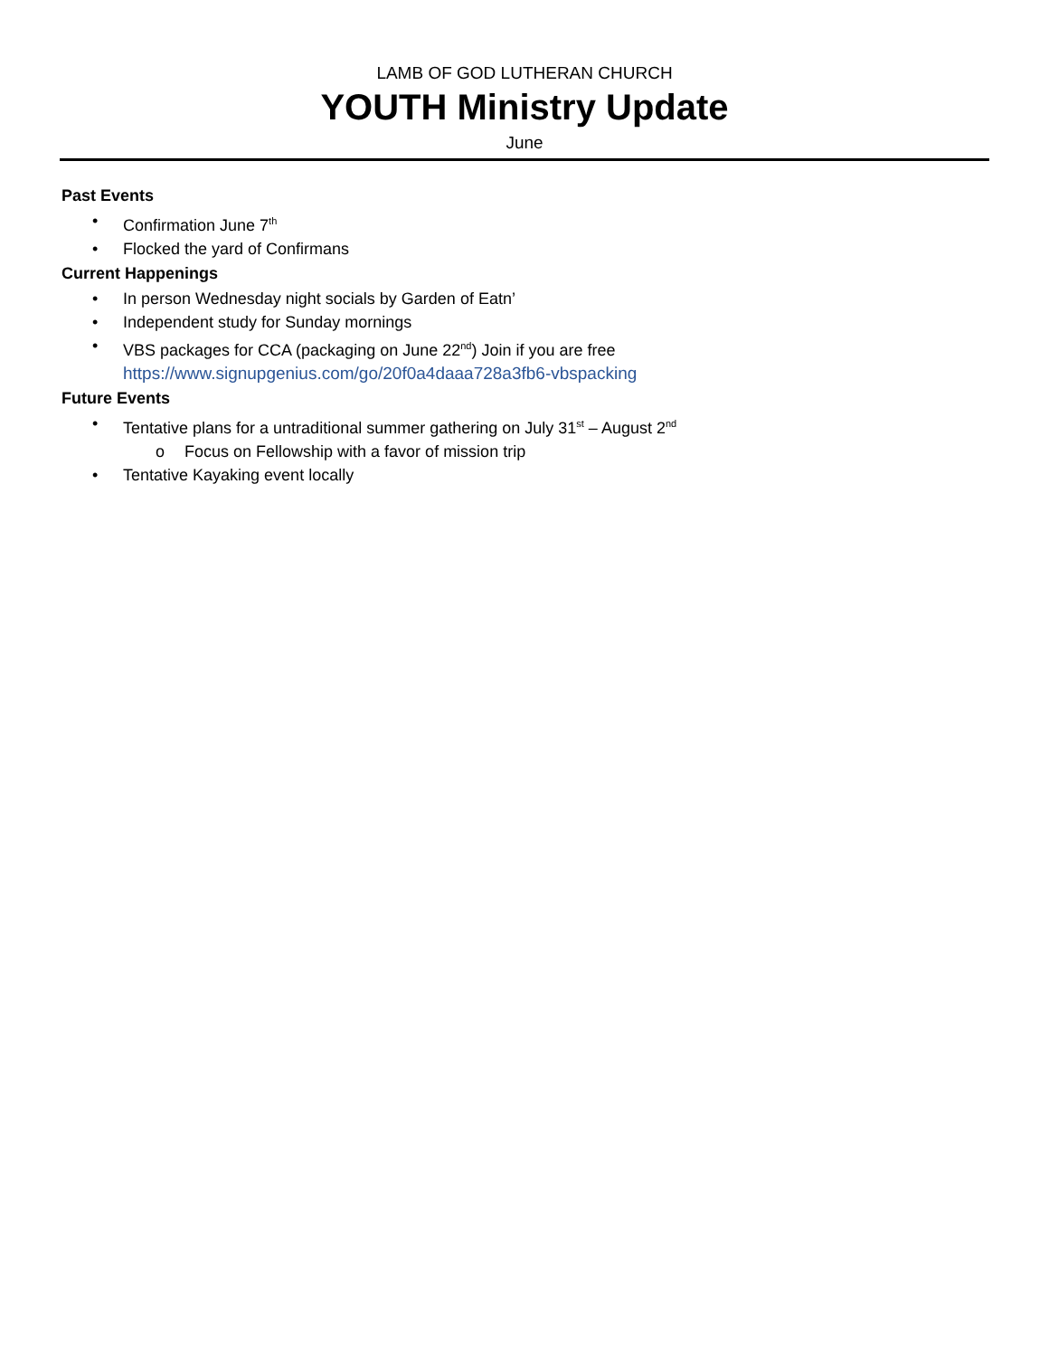LAMB OF GOD LUTHERAN CHURCH
YOUTH Ministry Update
June
Past Events
• Confirmation June 7<sup>th</sup>
• Flocked the yard of Confirmans
Current Happenings
• In person Wednesday night socials by Garden of Eatn’
• Independent study for Sunday mornings
• VBS packages for CCA (packaging on June 22<sup>nd</sup>) Join if you are free
https://www.signupgenius.com/go/20f0a4daaa728a3fb6-vbspacking
Future Events
• Tentative plans for a untraditional summer gathering on July 31<sup>st</sup> – August 2<sup>nd</sup>
o Focus on Fellowship with a favor of mission trip
• Tentative Kayaking event locally